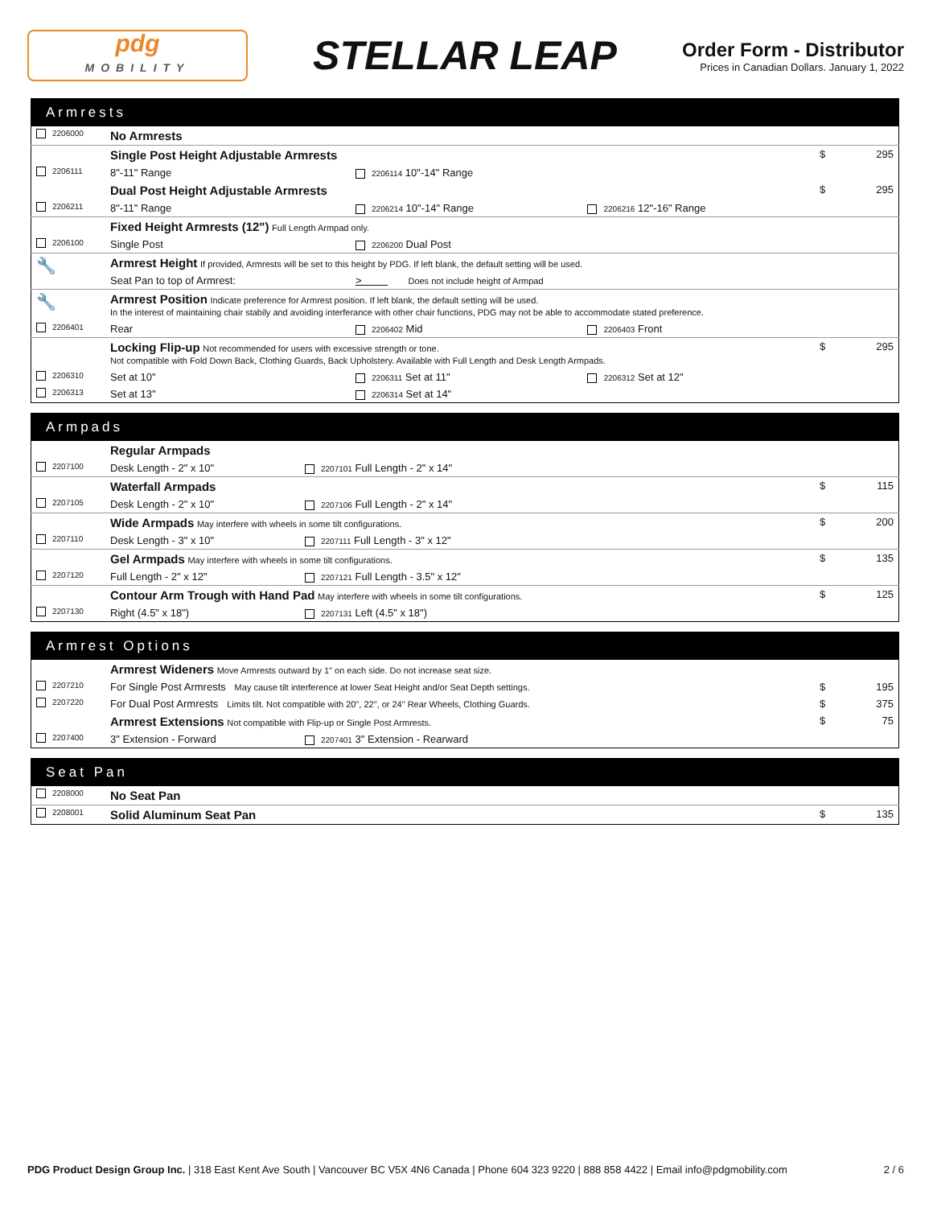pdg
MOBILITY
STELLAR LEAP
Order Form - Distributor
Prices in Canadian Dollars. January 1, 2022
| Armrests | | | | | |
| --- | --- | --- | --- | --- | --- |
| 2206000 | No Armrests | | | | |
| | Single Post Height Adjustable Armrests | | | $ | 295 |
| 2206111 | 8"-11" Range | 2206114 10"-14" Range | | | |
| | Dual Post Height Adjustable Armrests | | | $ | 295 |
| 2206211 | 8"-11" Range | 2206214 10"-14" Range | 2206216 12"-16" Range | | |
| | Fixed Height Armrests (12") Full Length Armpad only. | | | | |
| 2206100 | Single Post | 2206200 Dual Post | | | |
| 🔧 | Armrest Height If provided, Armrests will be set to this height by PDG. If left blank, the default setting will be used. | | | | |
| | Seat Pan to top of Armrest: | > Does not include height of Armpad | | | |
| 🔧 | Armrest Position Indicate preference for Armrest position. If left blank, the default setting will be used. In the interest of maintaining chair stabily and avoiding interferance with other chair functions, PDG may not be able to accommodate stated preference. | | | | |
| 2206401 | Rear | 2206402 Mid | 2206403 Front | | |
| | Locking Flip-up Not recommended for users with excessive strength or tone. Not compatible with Fold Down Back, Clothing Guards, Back Upholstery. Available with Full Length and Desk Length Armpads. | | | $ | 295 |
| 2206310 | Set at 10" | 2206311 Set at 11" | 2206312 Set at 12" | | |
| 2206313 | Set at 13" | 2206314 Set at 14" | | | |
| Armpads | | | | |
| --- | --- | --- | --- | --- |
| | Regular Armpads | | | |
| 2207100 | Desk Length - 2" x 10" | 2207101 Full Length - 2" x 14" | | |
| | Waterfall Armpads | | $ | 115 |
| 2207105 | Desk Length - 2" x 10" | 2207106 Full Length - 2" x 14" | | |
| | Wide Armpads May interfere with wheels in some tilt configurations. | | $ | 200 |
| 2207110 | Desk Length - 3" x 10" | 2207111 Full Length - 3" x 12" | | |
| | Gel Armpads May interfere with wheels in some tilt configurations. | | $ | 135 |
| 2207120 | Full Length - 2" x 12" | 2207121 Full Length - 3.5" x 12" | | |
| | Contour Arm Trough with Hand Pad May interfere with wheels in some tilt configurations. | | $ | 125 |
| 2207130 | Right (4.5" x 18") | 2207131 Left (4.5" x 18") | | |
| Armrest Options | | | | |
| --- | --- | --- | --- | --- |
| | Armrest Wideners Move Armrests outward by 1" on each side. Do not increase seat size. | | | |
| 2207210 | For Single Post Armrests May cause tilt interference at lower Seat Height and/or Seat Depth settings. | | $ | 195 |
| 2207220 | For Dual Post Armrests Limits tilt. Not compatible with 20", 22", or 24" Rear Wheels, Clothing Guards. | | $ | 375 |
| | Armrest Extensions Not compatible with Flip-up or Single Post Armrests. | | $ | 75 |
| 2207400 | 3" Extension - Forward | 2207401 3" Extension - Rearward | | |
| Seat Pan | | | |
| --- | --- | --- | --- |
| 2208000 | No Seat Pan | | |
| 2208001 | Solid Aluminum Seat Pan | $ | 135 |
PDG Product Design Group Inc. | 318 East Kent Ave South | Vancouver BC V5X 4N6 Canada | Phone 604 323 9220 | 888 858 4422 | Email info@pdgmobility.com 2 / 6